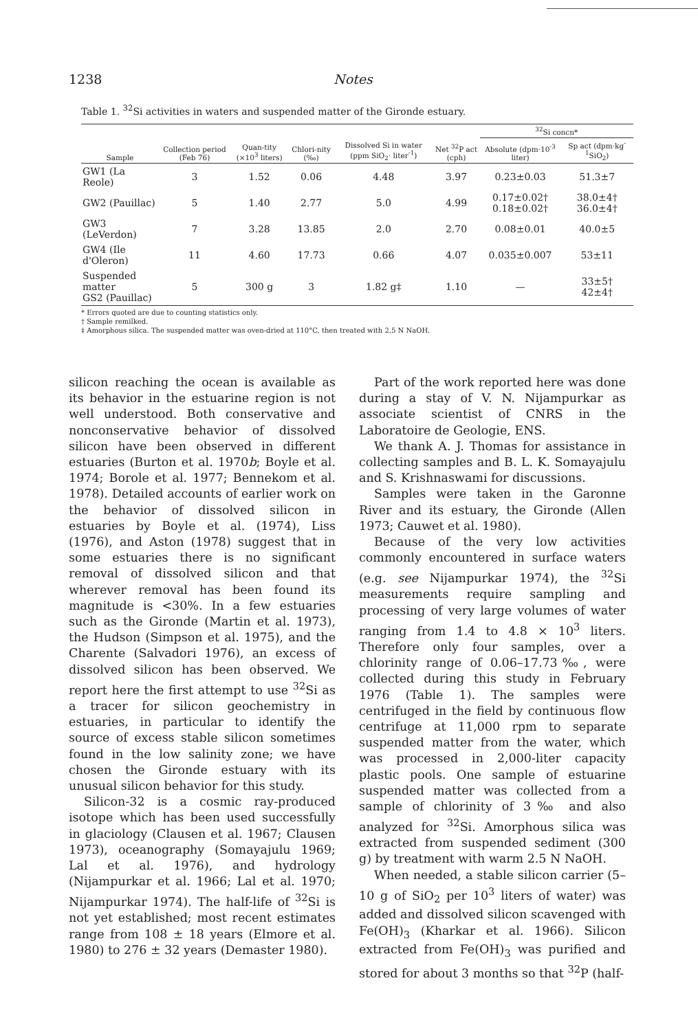1238 Notes
Table 1. <sup>32</sup>Si activities in waters and suspended matter of the Gironde estuary.
| Sample | Collection period (Feb 76) | Quan-tity (×10<sup>3</sup> liters) | Chlori-nity (‰) | Dissolved Si in water (ppm SiO<sub>2</sub>· liter<sup>-1</sup>) | Net <sup>32</sup>P act (cph) | <sup>32</sup>Si concn* | |
| --- | --- | --- | --- | --- | --- | --- | --- |
| | | | | | | Absolute (dpm·10<sup>-3</sup> liter) | Sp act (dpm·kg<sup>-1</sup>SiO<sub>2</sub>) |
| GW1 (La Reole) | 3 | 1.52 | 0.06 | 4.48 | 3.97 | 0.23±0.03 | 51.3±7 |
| GW2 (Pauillac) | 5 | 1.40 | 2.77 | 5.0 | 4.99 | 0.17±0.02† 0.18±0.02† | 38.0±4† 36.0±4† |
| GW3 (LeVerdon) | 7 | 3.28 | 13.85 | 2.0 | 2.70 | 0.08±0.01 | 40.0±5 |
| GW4 (Ile d'Oleron) | 11 | 4.60 | 17.73 | 0.66 | 4.07 | 0.035±0.007 | 53±11 |
| Suspended matter GS2 (Pauillac) | 5 | 300 g | 3 | 1.82 g‡ | 1.10 | — | 33±5† 42±4† |
* Errors quoted are due to counting statistics only.
† Sample remilked.
‡ Amorphous silica. The suspended matter was oven-dried at 110°C, then treated with 2.5 N NaOH.
silicon reaching the ocean is available as its behavior in the estuarine region is not well understood. Both conservative and nonconservative behavior of dissolved silicon have been observed in different estuaries (Burton et al. 1970b; Boyle et al. 1974; Borole et al. 1977; Bennekom et al. 1978). Detailed accounts of earlier work on the behavior of dissolved silicon in estuaries by Boyle et al. (1974), Liss (1976), and Aston (1978) suggest that in some estuaries there is no significant removal of dissolved silicon and that wherever removal has been found its magnitude is <30%. In a few estuaries such as the Gironde (Martin et al. 1973), the Hudson (Simpson et al. 1975), and the Charente (Salvadori 1976), an excess of dissolved silicon has been observed. We report here the first attempt to use <sup>32</sup>Si as a tracer for silicon geochemistry in estuaries, in particular to identify the source of excess stable silicon sometimes found in the low salinity zone; we have chosen the Gironde estuary with its unusual silicon behavior for this study.
Silicon-32 is a cosmic ray-produced isotope which has been used successfully in glaciology (Clausen et al. 1967; Clausen 1973), oceanography (Somayajulu 1969; Lal et al. 1976), and hydrology (Nijampurkar et al. 1966; Lal et al. 1970; Nijampurkar 1974). The half-life of <sup>32</sup>Si is not yet established; most recent estimates range from 108 ± 18 years (Elmore et al. 1980) to 276 ± 32 years (Demaster 1980).
Part of the work reported here was done during a stay of V. N. Nijampurkar as associate scientist of CNRS in the Laboratoire de Geologie, ENS.
We thank A. J. Thomas for assistance in collecting samples and B. L. K. Somayajulu and S. Krishnaswami for discussions.
Samples were taken in the Garonne River and its estuary, the Gironde (Allen 1973; Cauwet et al. 1980).
Because of the very low activities commonly encountered in surface waters (e.g. see Nijampurkar 1974), the <sup>32</sup>Si measurements require sampling and processing of very large volumes of water ranging from 1.4 to 4.8 × 10<sup>3</sup> liters. Therefore only four samples, over a chlorinity range of 0.06–17.73‰, were collected during this study in February 1976 (Table 1). The samples were centrifuged in the field by continuous flow centrifuge at 11,000 rpm to separate suspended matter from the water, which was processed in 2,000-liter capacity plastic pools. One sample of estuarine suspended matter was collected from a sample of chlorinity of 3‰ and also analyzed for <sup>32</sup>Si. Amorphous silica was extracted from suspended sediment (300 g) by treatment with warm 2.5 N NaOH.
When needed, a stable silicon carrier (5–10 g of SiO<sub>2</sub> per 10<sup>3</sup> liters of water) was added and dissolved silicon scavenged with Fe(OH)<sub>3</sub> (Kharkar et al. 1966). Silicon extracted from Fe(OH)<sub>3</sub> was purified and stored for about 3 months so that <sup>32</sup>P (half-